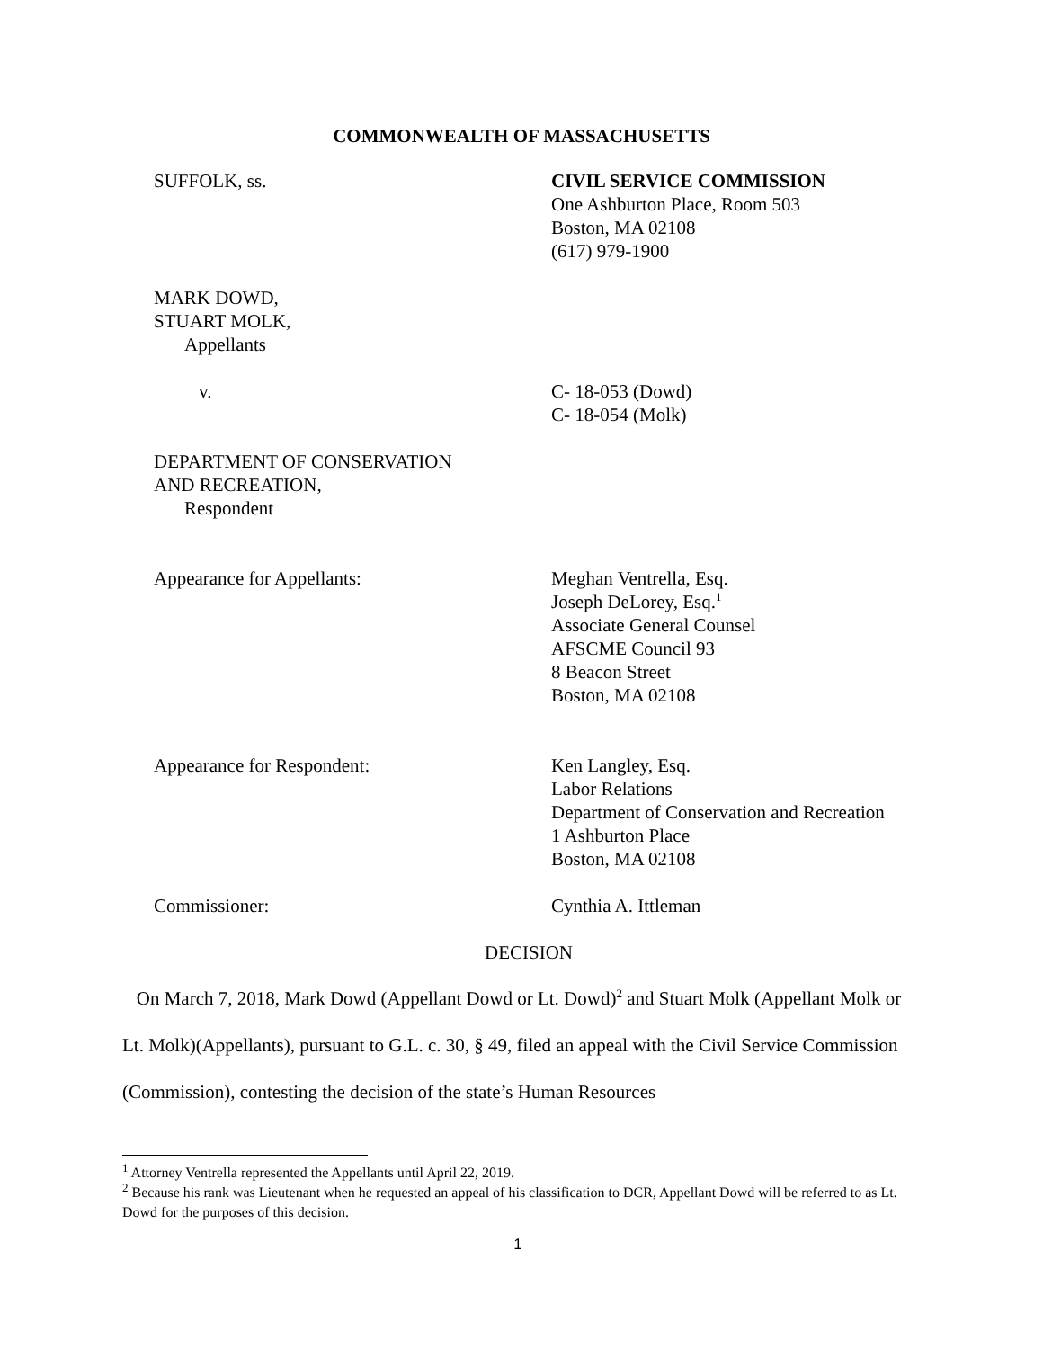COMMONWEALTH OF MASSACHUSETTS
SUFFOLK, ss. CIVIL SERVICE COMMISSION
One Ashburton Place, Room 503
Boston, MA 02108
(617) 979-1900
MARK DOWD,
STUART MOLK,
Appellants
v. C- 18-053 (Dowd)
C- 18-054 (Molk)
DEPARTMENT OF CONSERVATION
AND RECREATION,
Respondent
Appearance for Appellants: Meghan Ventrella, Esq.
Joseph DeLorey, Esq.<sup>1</sup>
Associate General Counsel
AFSCME Council 93
8 Beacon Street
Boston, MA 02108
Appearance for Respondent: Ken Langley, Esq.
Labor Relations
Department of Conservation and Recreation
1 Ashburton Place
Boston, MA 02108
Commissioner: Cynthia A. Ittleman
DECISION
On March 7, 2018, Mark Dowd (Appellant Dowd or Lt. Dowd)<sup>2</sup> and Stuart Molk (Appellant Molk or Lt. Molk)(Appellants), pursuant to G.L. c. 30, § 49, filed an appeal with the Civil Service Commission (Commission), contesting the decision of the state’s Human Resources
<sup>1</sup> Attorney Ventrella represented the Appellants until April 22, 2019.
<sup>2</sup> Because his rank was Lieutenant when he requested an appeal of his classification to DCR, Appellant Dowd will be referred to as Lt. Dowd for the purposes of this decision.
1